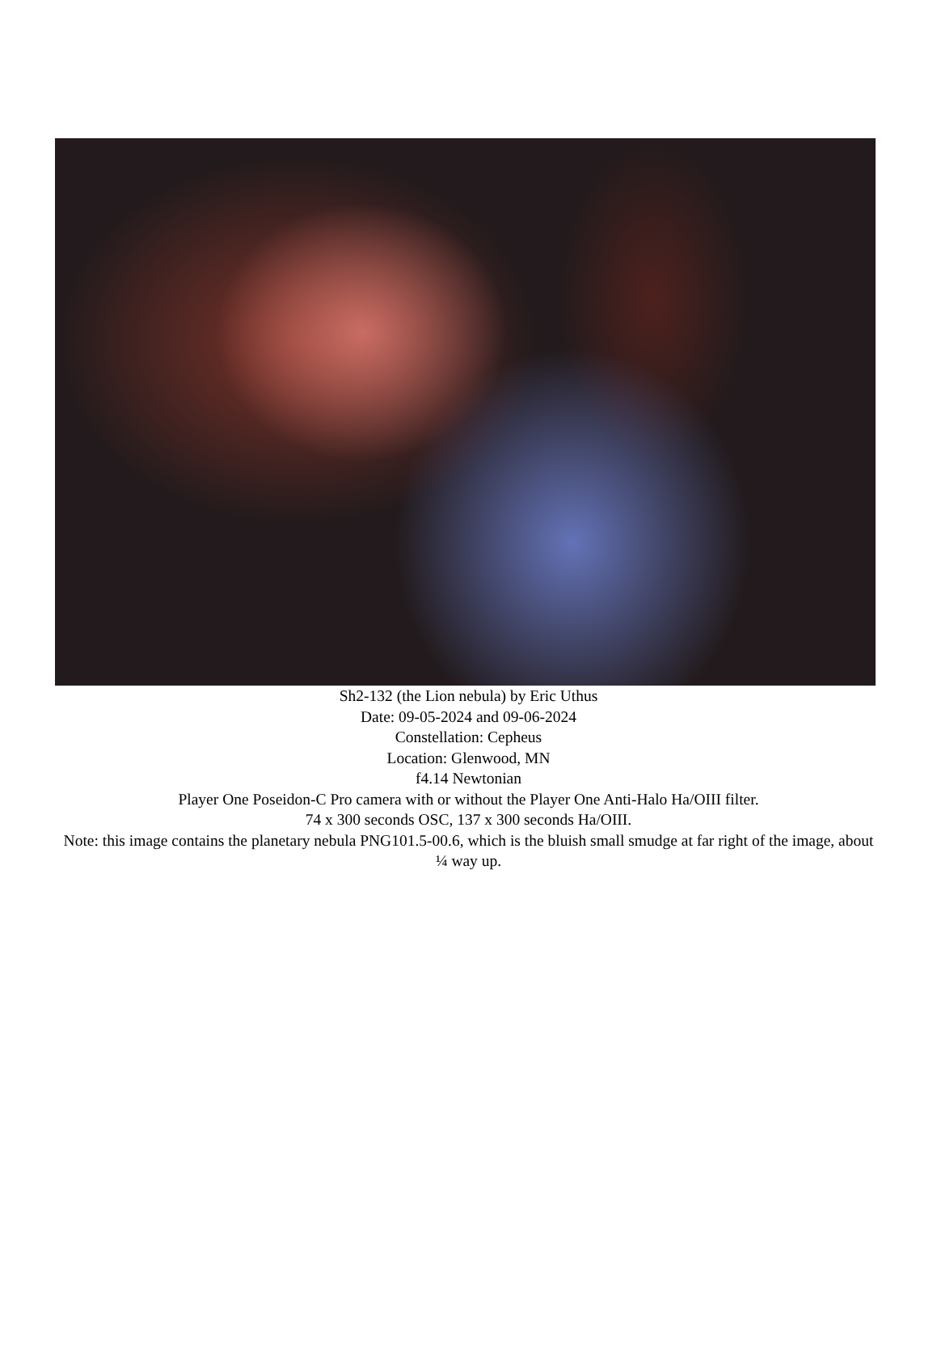Sh2-132 (the Lion nebula) by Eric Uthus
Date: 09-05-2024 and 09-06-2024
Constellation: Cepheus
Location: Glenwood, MN
f4.14 Newtonian
Player One Poseidon-C Pro camera with or without the Player One Anti-Halo Ha/OIII filter.
74 x 300 seconds OSC, 137 x 300 seconds Ha/OIII.
Note: this image contains the planetary nebula PNG101.5-00.6, which is the bluish small smudge at far right of the image, about ¼ way up.